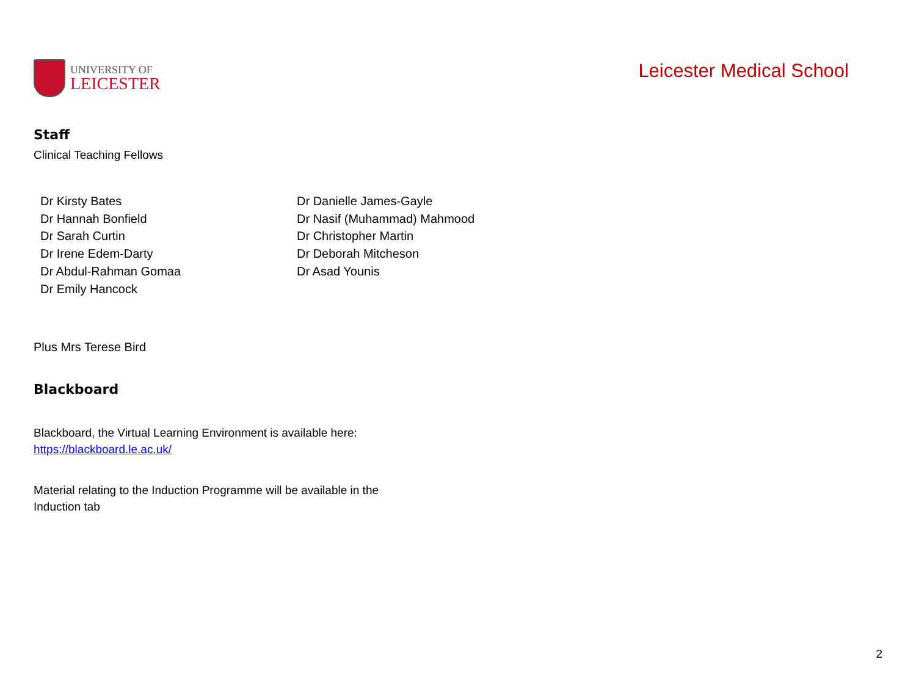UNIVERSITY OF
LEICESTER
Leicester Medical School
Staff
Clinical Teaching Fellows
Dr Kirsty Bates
Dr Hannah Bonfield
Dr Sarah Curtin
Dr Irene Edem-Darty
Dr Abdul-Rahman Gomaa
Dr Emily Hancock
Dr Danielle James-Gayle
Dr Nasif (Muhammad) Mahmood
Dr Christopher Martin
Dr Deborah Mitcheson
Dr Asad Younis
Plus Mrs Terese Bird
Blackboard
Blackboard, the Virtual Learning Environment is available here:
https://blackboard.le.ac.uk/
Material relating to the Induction Programme will be available in the
Induction tab
2